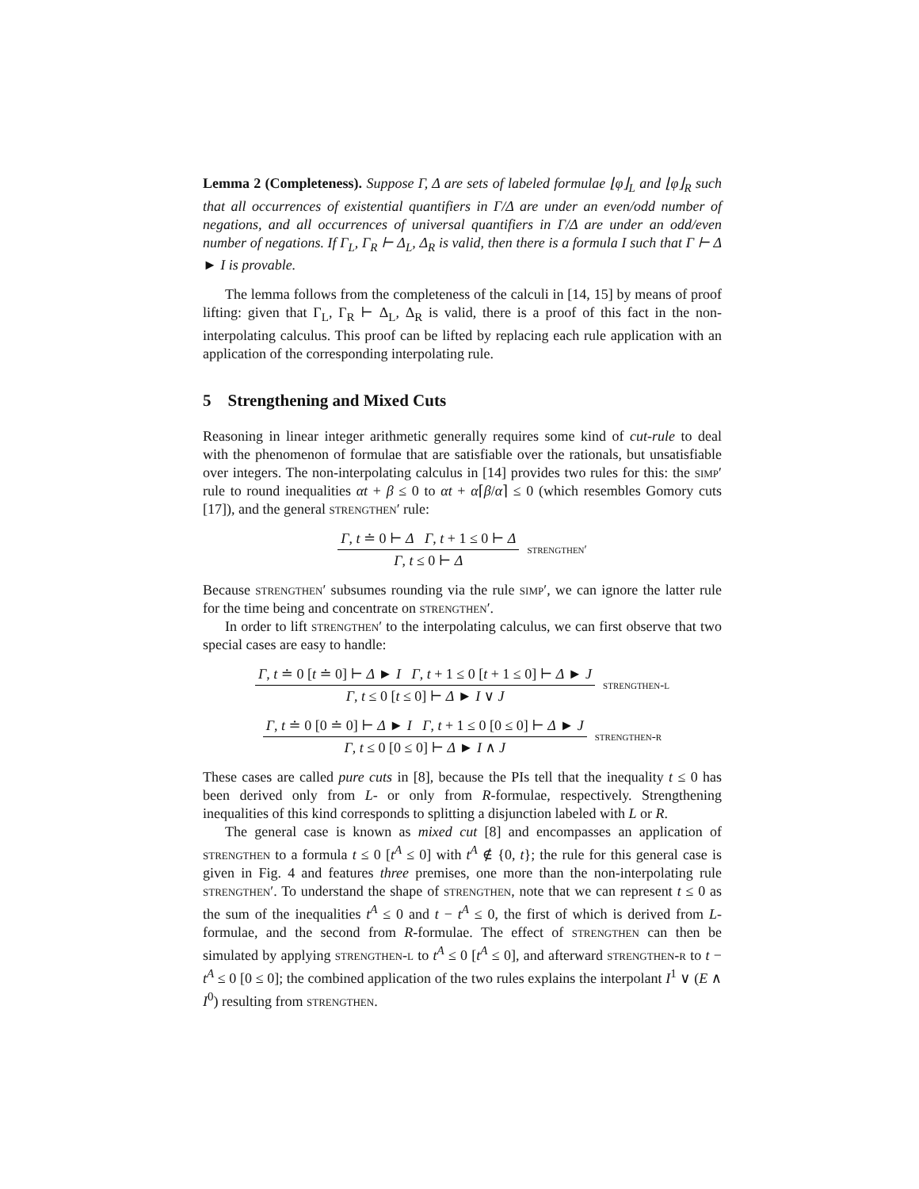Lemma 2 (Completeness). Suppose Γ, Δ are sets of labeled formulae ⌊φ⌋<sub>L</sub> and ⌊φ⌋<sub>R</sub> such that all occurrences of existential quantifiers in Γ/Δ are under an even/odd number of negations, and all occurrences of universal quantifiers in Γ/Δ are under an odd/even number of negations. If Γ<sub>L</sub>, Γ<sub>R</sub> ⊢ Δ<sub>L</sub>, Δ<sub>R</sub> is valid, then there is a formula I such that Γ ⊢ Δ ► I is provable.
The lemma follows from the completeness of the calculi in [14, 15] by means of proof lifting: given that Γ<sub>L</sub>, Γ<sub>R</sub> ⊢ Δ<sub>L</sub>, Δ<sub>R</sub> is valid, there is a proof of this fact in the non-interpolating calculus. This proof can be lifted by replacing each rule application with an application of the corresponding interpolating rule.
5 Strengthening and Mixed Cuts
Reasoning in linear integer arithmetic generally requires some kind of cut-rule to deal with the phenomenon of formulae that are satisfiable over the rationals, but unsatisfiable over integers. The non-interpolating calculus in [14] provides two rules for this: the simp′ rule to round inequalities αt + β ≤ 0 to αt + α⌈β/α⌉ ≤ 0 (which resembles Gomory cuts [17]), and the general strengthen′ rule:
Γ, t ≐ 0 ⊢ Δ Γ, t + 1 ≤ 0 ⊢ Δ
Γ, t ≤ 0 ⊢ Δ
strengthen′
Because strengthen′ subsumes rounding via the rule simp′, we can ignore the latter rule for the time being and concentrate on strengthen′.
In order to lift strengthen′ to the interpolating calculus, we can first observe that two special cases are easy to handle:
Γ, t ≐ 0 [t ≐ 0] ⊢ Δ ► I Γ, t + 1 ≤ 0 [t + 1 ≤ 0] ⊢ Δ ► J
Γ, t ≤ 0 [t ≤ 0] ⊢ Δ ► I ∨ J
strengthen-l
Γ, t ≐ 0 [0 ≐ 0] ⊢ Δ ► I Γ, t + 1 ≤ 0 [0 ≤ 0] ⊢ Δ ► J
Γ, t ≤ 0 [0 ≤ 0] ⊢ Δ ► I ∧ J
strengthen-r
These cases are called pure cuts in [8], because the PIs tell that the inequality t ≤ 0 has been derived only from L- or only from R-formulae, respectively. Strengthening inequalities of this kind corresponds to splitting a disjunction labeled with L or R.
The general case is known as mixed cut [8] and encompasses an application of strengthen to a formula t ≤ 0 [t<sup>A</sup> ≤ 0] with t<sup>A</sup> ∉ {0, t}; the rule for this general case is given in Fig. 4 and features three premises, one more than the non-interpolating rule strengthen′. To understand the shape of strengthen, note that we can represent t ≤ 0 as the sum of the inequalities t<sup>A</sup> ≤ 0 and t − t<sup>A</sup> ≤ 0, the first of which is derived from L-formulae, and the second from R-formulae. The effect of strengthen can then be simulated by applying strengthen-l to t<sup>A</sup> ≤ 0 [t<sup>A</sup> ≤ 0], and afterward strengthen-r to t − t<sup>A</sup> ≤ 0 [0 ≤ 0]; the combined application of the two rules explains the interpolant I<sup>1</sup> ∨ (E ∧ I<sup>0</sup>) resulting from strengthen.